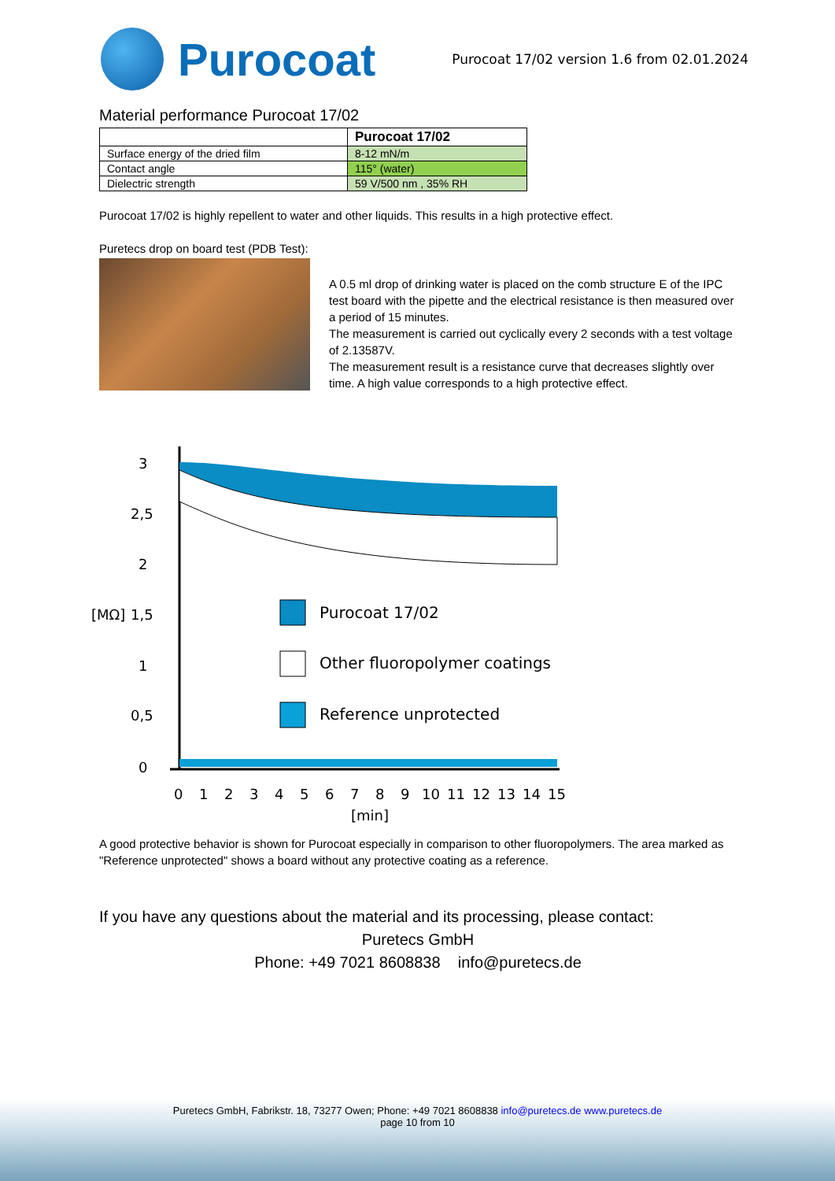Purocoat
Purocoat 17/02 version 1.6 from 02.01.2024
Material performance Purocoat 17/02
| | Purocoat 17/02 |
| --- | --- |
| Surface energy of the dried film | 8-12 mN/m |
| Contact angle | 115° (water) |
| Dielectric strength | 59 V/500 nm , 35% RH |
Purocoat 17/02 is highly repellent to water and other liquids. This results in a high protective effect.
Puretecs drop on board test (PDB Test):
A 0.5 ml drop of drinking water is placed on the comb structure E of the IPC test board with the pipette and the electrical resistance is then measured over a period of 15 minutes.
The measurement is carried out cyclically every 2 seconds with a test voltage of 2.13587V.
The measurement result is a resistance curve that decreases slightly over time. A high value corresponds to a high protective effect.
3
2,5
2
[MΩ]
1,5
1
0,5
0
0
1
2
3
4
5
6
7
8
9
10
11
12
13
14
15
[min]
Purocoat 17/02
Other fluoropolymer coatings
Reference unprotected
A good protective behavior is shown for Purocoat especially in comparison to other fluoropolymers. The area marked as "Reference unprotected" shows a board without any protective coating as a reference.
If you have any questions about the material and its processing, please contact:
Puretecs GmbH
Phone: +49 7021 8608838 info@puretecs.de
Puretecs GmbH, Fabrikstr. 18, 73277 Owen; Phone: +49 7021 8608838 info@puretecs.de www.puretecs.de
page 10 from 10